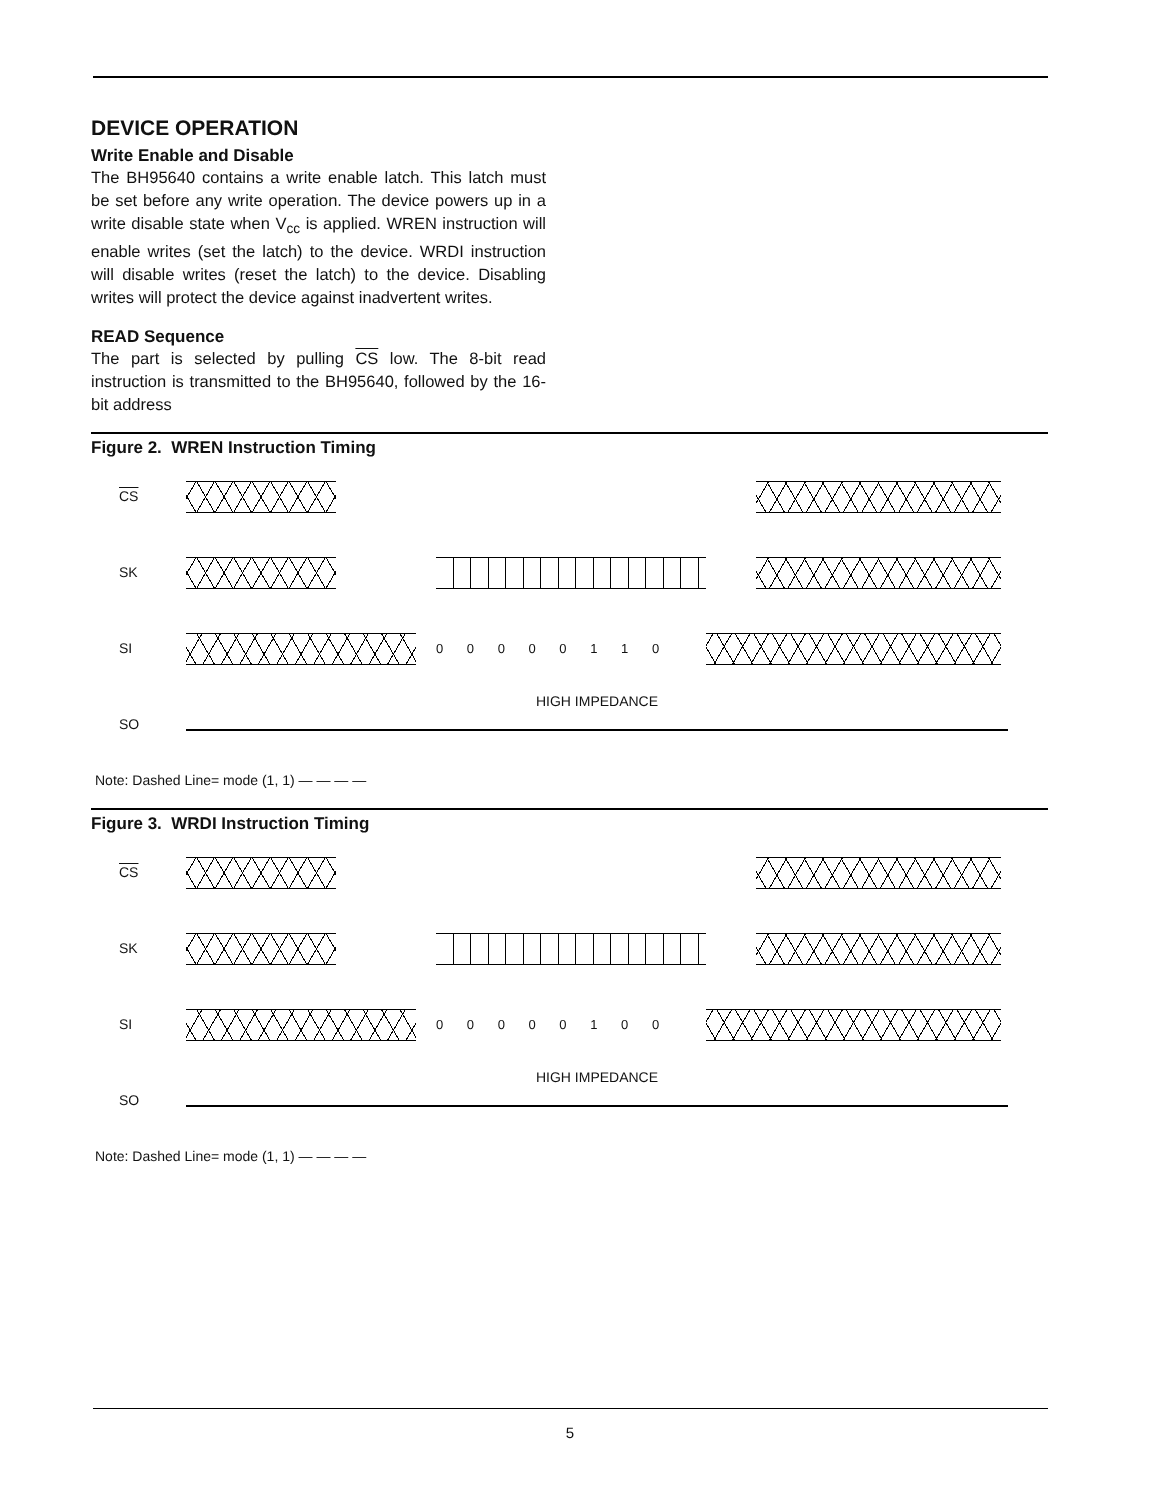DEVICE OPERATION
Write Enable and Disable
The BH95640 contains a write enable latch. This latch must be set before any write operation. The device powers up in a write disable state when V<sub>cc</sub> is applied. WREN instruction will enable writes (set the latch) to the device. WRDI instruction will disable writes (reset the latch) to the device. Disabling writes will protect the device against inadvertent writes.
READ Sequence
The part is selected by pulling CS low. The 8-bit read instruction is transmitted to the BH95640, followed by the 16-bit address
Figure 2. WREN Instruction Timing
CS
SK
SI
0 0 0 0 0 1 1 0
SO
HIGH IMPEDANCE
Note: Dashed Line= mode (1, 1) — — — —
Figure 3. WRDI Instruction Timing
CS
SK
SI
0 0 0 0 0 1 0 0
SO
HIGH IMPEDANCE
Note: Dashed Line= mode (1, 1) — — — —
5